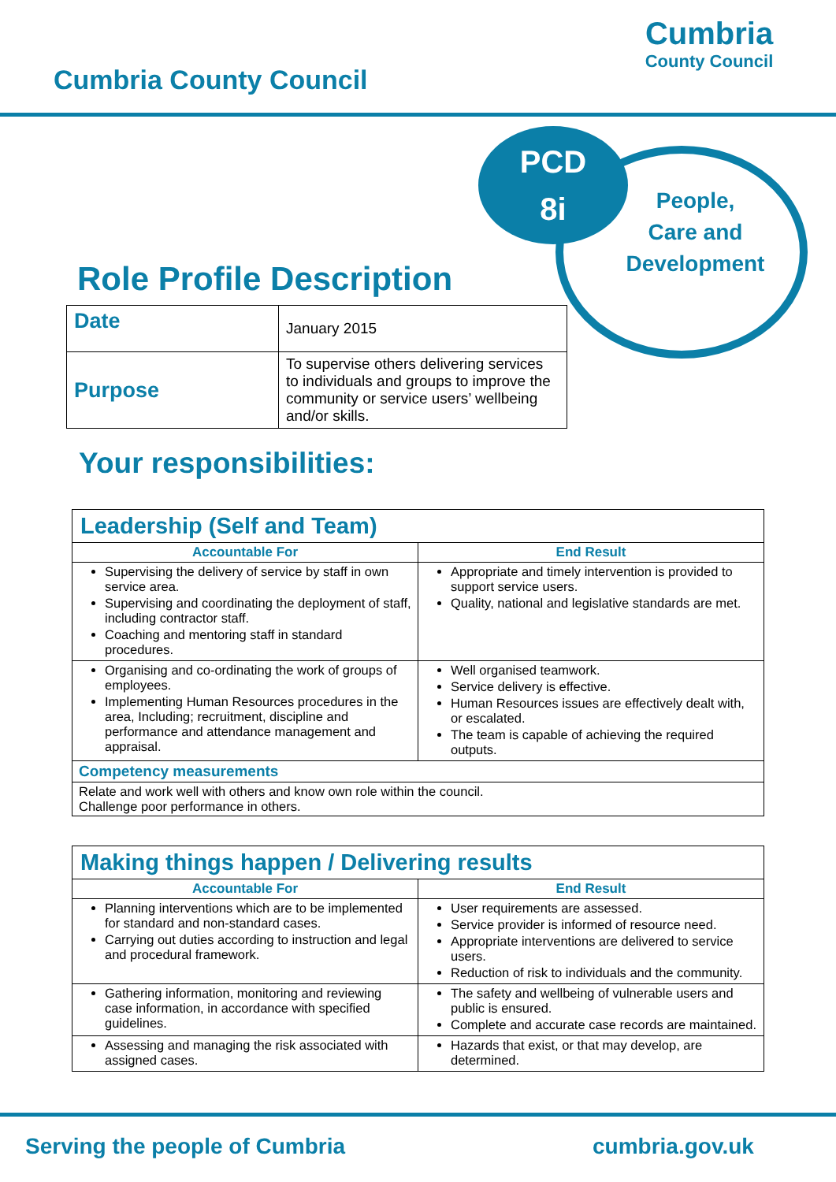Cumbria County Council
Cumbria
County Council
PCD
8i
People,
Care and
Development
Role Profile Description
| Date | January 2015 |
| Purpose | To supervise others delivering services to individuals and groups to improve the community or service users’ wellbeing and/or skills. |
Your responsibilities:
| Leadership (Self and Team) | |
| --- | --- |
| Accountable For | End Result |
| Supervising the delivery of service by staff in own service area. Supervising and coordinating the deployment of staff, including contractor staff. Coaching and mentoring staff in standard procedures. | Appropriate and timely intervention is provided to support service users. Quality, national and legislative standards are met. |
| Organising and co-ordinating the work of groups of employees. Implementing Human Resources procedures in the area, Including; recruitment, discipline and performance and attendance management and appraisal. | Well organised teamwork. Service delivery is effective. Human Resources issues are effectively dealt with, or escalated. The team is capable of achieving the required outputs. |
| Competency measurements | |
| Relate and work well with others and know own role within the council. Challenge poor performance in others. | |
| Making things happen / Delivering results | |
| --- | --- |
| Accountable For | End Result |
| Planning interventions which are to be implemented for standard and non-standard cases. Carrying out duties according to instruction and legal and procedural framework. | User requirements are assessed. Service provider is informed of resource need. Appropriate interventions are delivered to service users. Reduction of risk to individuals and the community. |
| Gathering information, monitoring and reviewing case information, in accordance with specified guidelines. | The safety and wellbeing of vulnerable users and public is ensured. Complete and accurate case records are maintained. |
| Assessing and managing the risk associated with assigned cases. | Hazards that exist, or that may develop, are determined. |
Serving the people of Cumbria cumbria.gov.uk